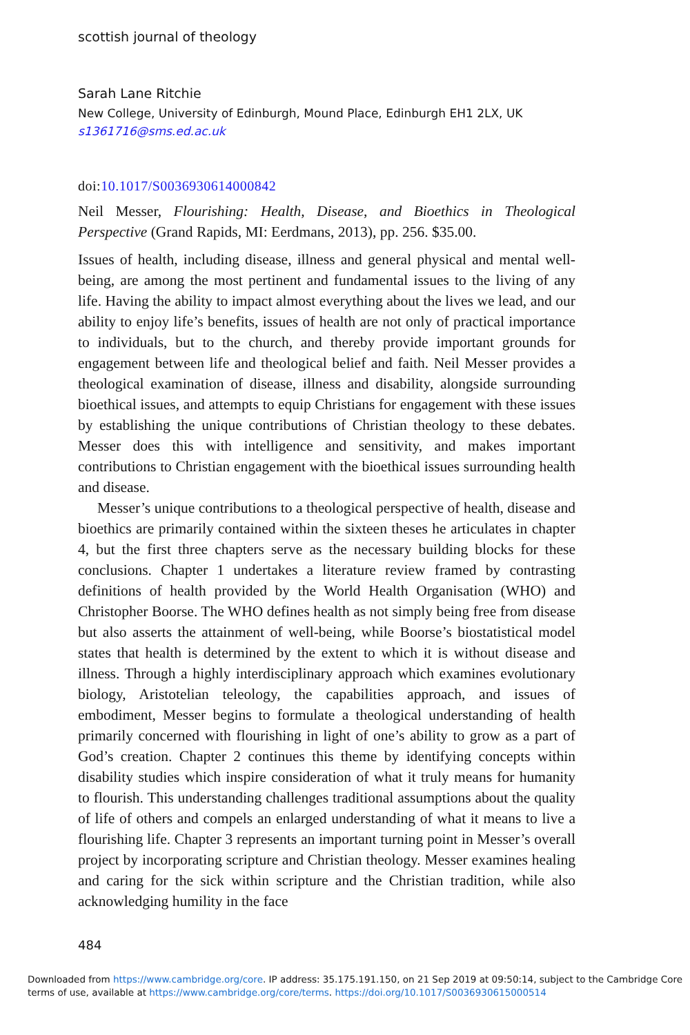scottish journal of theology
Sarah Lane Ritchie
New College, University of Edinburgh, Mound Place, Edinburgh EH1 2LX, UK
s1361716@sms.ed.ac.uk
doi:10.1017/S0036930614000842
Neil Messer, Flourishing: Health, Disease, and Bioethics in Theological Perspective (Grand Rapids, MI: Eerdmans, 2013), pp. 256. $35.00.
Issues of health, including disease, illness and general physical and mental well-being, are among the most pertinent and fundamental issues to the living of any life. Having the ability to impact almost everything about the lives we lead, and our ability to enjoy life’s benefits, issues of health are not only of practical importance to individuals, but to the church, and thereby provide important grounds for engagement between life and theological belief and faith. Neil Messer provides a theological examination of disease, illness and disability, alongside surrounding bioethical issues, and attempts to equip Christians for engagement with these issues by establishing the unique contributions of Christian theology to these debates. Messer does this with intelligence and sensitivity, and makes important contributions to Christian engagement with the bioethical issues surrounding health and disease.
Messer’s unique contributions to a theological perspective of health, disease and bioethics are primarily contained within the sixteen theses he articulates in chapter 4, but the first three chapters serve as the necessary building blocks for these conclusions. Chapter 1 undertakes a literature review framed by contrasting definitions of health provided by the World Health Organisation (WHO) and Christopher Boorse. The WHO defines health as not simply being free from disease but also asserts the attainment of well-being, while Boorse’s biostatistical model states that health is determined by the extent to which it is without disease and illness. Through a highly interdisciplinary approach which examines evolutionary biology, Aristotelian teleology, the capabilities approach, and issues of embodiment, Messer begins to formulate a theological understanding of health primarily concerned with flourishing in light of one’s ability to grow as a part of God’s creation. Chapter 2 continues this theme by identifying concepts within disability studies which inspire consideration of what it truly means for humanity to flourish. This understanding challenges traditional assumptions about the quality of life of others and compels an enlarged understanding of what it means to live a flourishing life. Chapter 3 represents an important turning point in Messer’s overall project by incorporating scripture and Christian theology. Messer examines healing and caring for the sick within scripture and the Christian tradition, while also acknowledging humility in the face
484
Downloaded from https://www.cambridge.org/core. IP address: 35.175.191.150, on 21 Sep 2019 at 09:50:14, subject to the Cambridge Core
terms of use, available at https://www.cambridge.org/core/terms. https://doi.org/10.1017/S0036930615000514